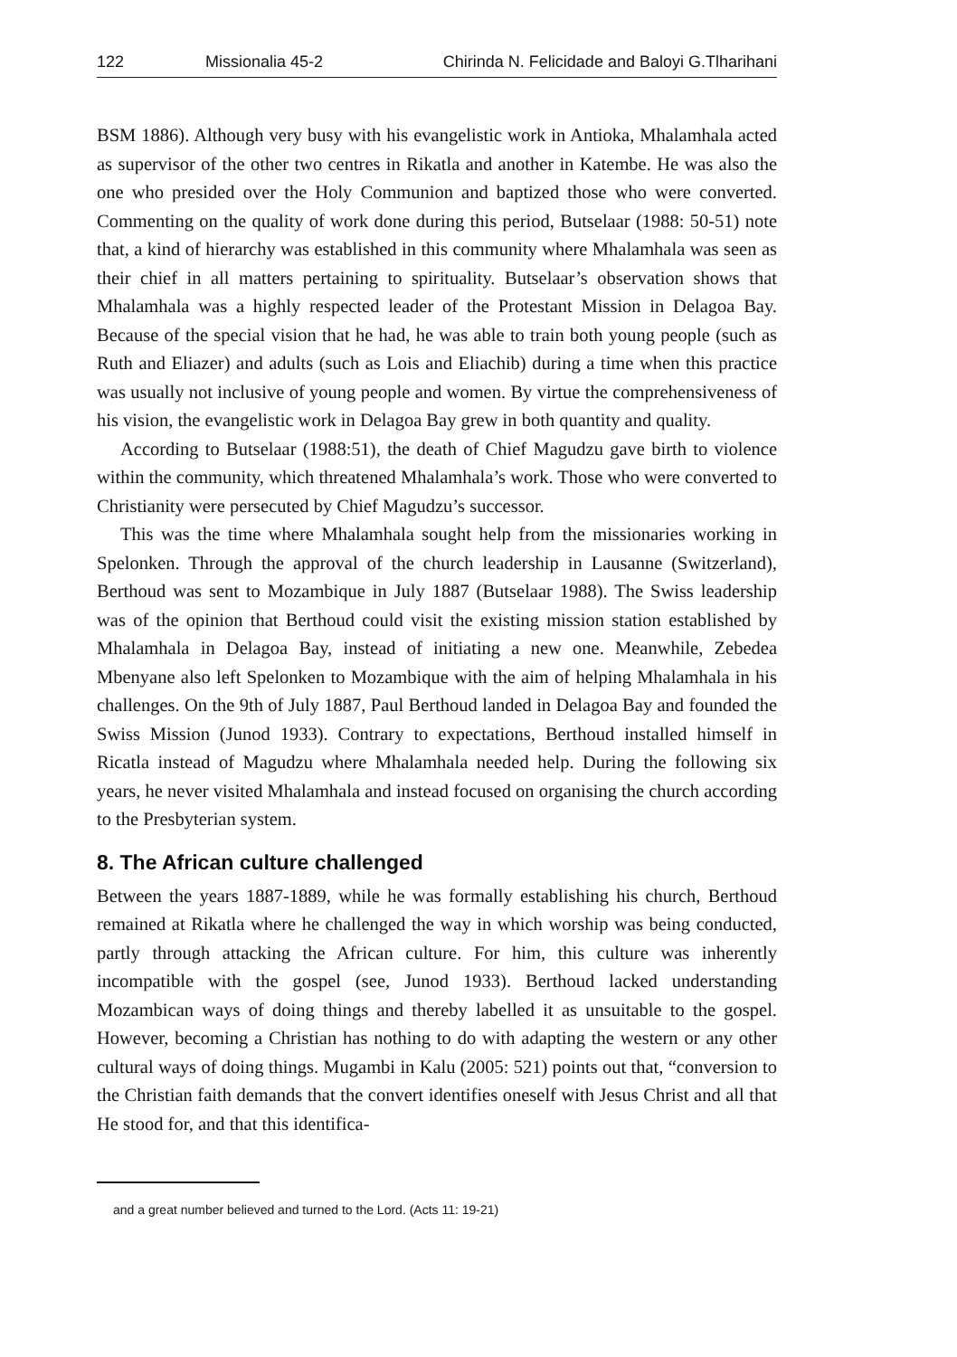122 Missionalia 45-2 Chirinda N. Felicidade and Baloyi G.Tlharihani
BSM 1886). Although very busy with his evangelistic work in Antioka, Mhalamhala acted as supervisor of the other two centres in Rikatla and another in Katembe. He was also the one who presided over the Holy Communion and baptized those who were converted. Commenting on the quality of work done during this period, Butselaar (1988: 50-51) note that, a kind of hierarchy was established in this community where Mhalamhala was seen as their chief in all matters pertaining to spirituality. Butselaar’s observation shows that Mhalamhala was a highly respected leader of the Protestant Mission in Delagoa Bay. Because of the special vision that he had, he was able to train both young people (such as Ruth and Eliazer) and adults (such as Lois and Eliachib) during a time when this practice was usually not inclusive of young people and women. By virtue the comprehensiveness of his vision, the evangelistic work in Delagoa Bay grew in both quantity and quality.
According to Butselaar (1988:51), the death of Chief Magudzu gave birth to violence within the community, which threatened Mhalamhala’s work. Those who were converted to Christianity were persecuted by Chief Magudzu’s successor.
This was the time where Mhalamhala sought help from the missionaries working in Spelonken. Through the approval of the church leadership in Lausanne (Switzerland), Berthoud was sent to Mozambique in July 1887 (Butselaar 1988). The Swiss leadership was of the opinion that Berthoud could visit the existing mission station established by Mhalamhala in Delagoa Bay, instead of initiating a new one. Meanwhile, Zebedea Mbenyane also left Spelonken to Mozambique with the aim of helping Mhalamhala in his challenges. On the 9th of July 1887, Paul Berthoud landed in Delagoa Bay and founded the Swiss Mission (Junod 1933). Contrary to expectations, Berthoud installed himself in Ricatla instead of Magudzu where Mhalamhala needed help. During the following six years, he never visited Mhalamhala and instead focused on organising the church according to the Presbyterian system.
8. The African culture challenged
Between the years 1887-1889, while he was formally establishing his church, Berthoud remained at Rikatla where he challenged the way in which worship was being conducted, partly through attacking the African culture. For him, this culture was inherently incompatible with the gospel (see, Junod 1933). Berthoud lacked understanding Mozambican ways of doing things and thereby labelled it as unsuitable to the gospel. However, becoming a Christian has nothing to do with adapting the western or any other cultural ways of doing things. Mugambi in Kalu (2005: 521) points out that, “conversion to the Christian faith demands that the convert identifies oneself with Jesus Christ and all that He stood for, and that this identifica-
and a great number believed and turned to the Lord. (Acts 11: 19-21)